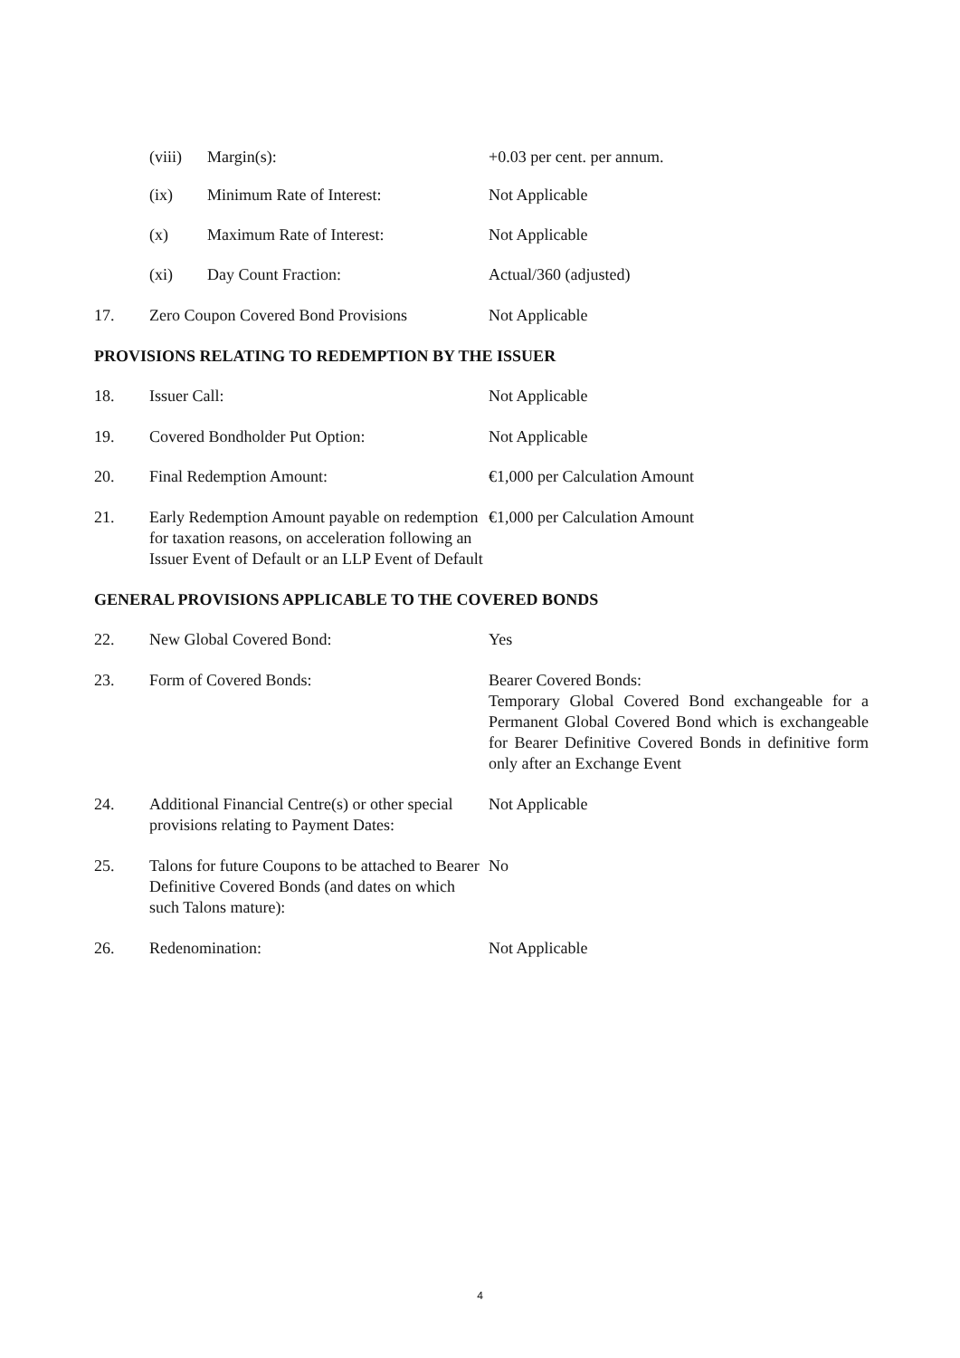(viii) Margin(s): +0.03 per cent. per annum.
(ix) Minimum Rate of Interest: Not Applicable
(x) Maximum Rate of Interest: Not Applicable
(xi) Day Count Fraction: Actual/360 (adjusted)
17. Zero Coupon Covered Bond Provisions Not Applicable
PROVISIONS RELATING TO REDEMPTION BY THE ISSUER
18. Issuer Call: Not Applicable
19. Covered Bondholder Put Option: Not Applicable
20. Final Redemption Amount: €1,000 per Calculation Amount
21. Early Redemption Amount payable on redemption for taxation reasons, on acceleration following an Issuer Event of Default or an LLP Event of Default €1,000 per Calculation Amount
GENERAL PROVISIONS APPLICABLE TO THE COVERED BONDS
22. New Global Covered Bond: Yes
23. Form of Covered Bonds: Bearer Covered Bonds:
Temporary Global Covered Bond exchangeable for a Permanent Global Covered Bond which is exchangeable for Bearer Definitive Covered Bonds in definitive form only after an Exchange Event
24. Additional Financial Centre(s) or other special provisions relating to Payment Dates: Not Applicable
25. Talons for future Coupons to be attached to Bearer Definitive Covered Bonds (and dates on which such Talons mature): No
26. Redenomination: Not Applicable
4